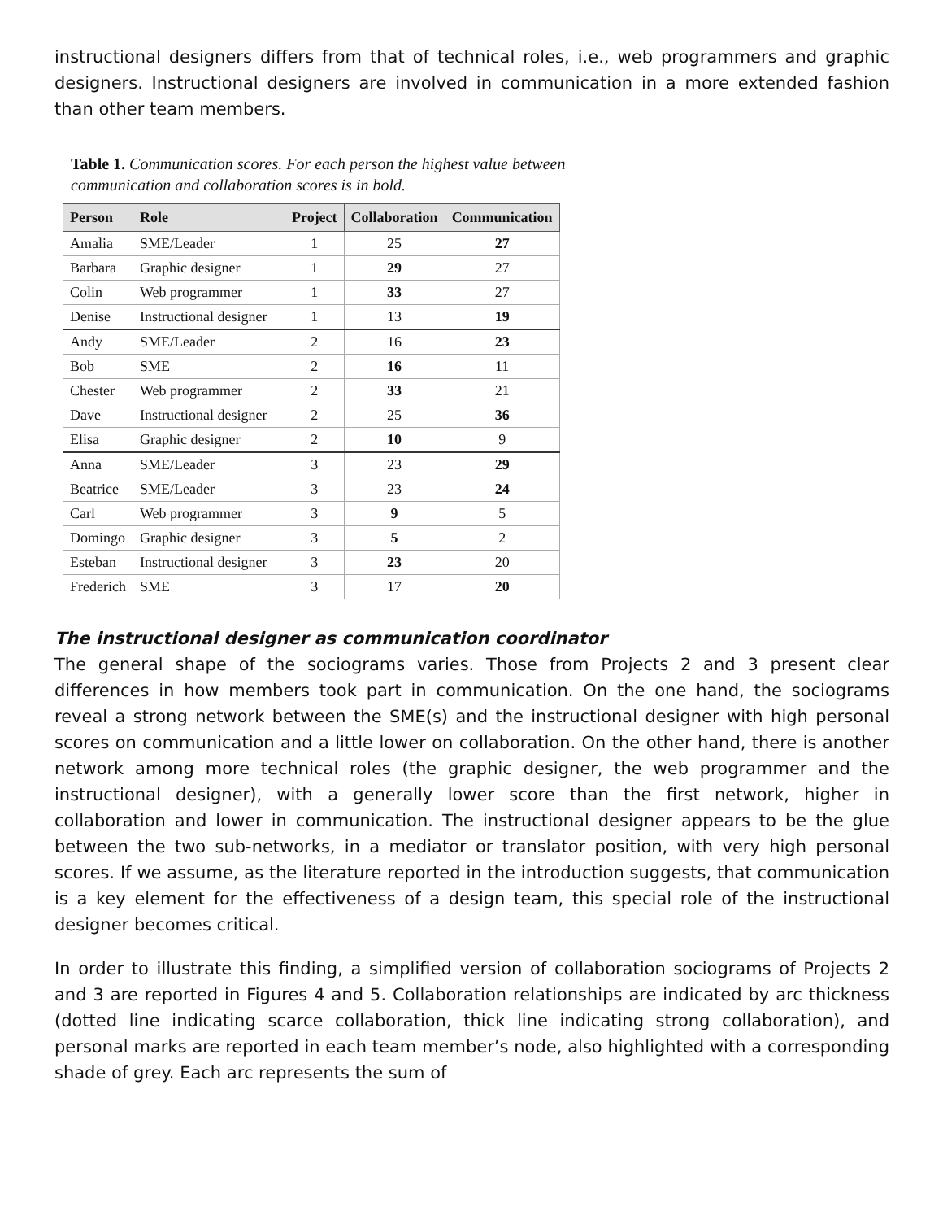instructional designers differs from that of technical roles, i.e., web programmers and graphic designers. Instructional designers are involved in communication in a more extended fashion than other team members.
Table 1. Communication scores. For each person the highest value between communication and collaboration scores is in bold.
| Person | Role | Project | Collaboration | Communication |
| --- | --- | --- | --- | --- |
| Amalia | SME/Leader | 1 | 25 | 27 |
| Barbara | Graphic designer | 1 | 29 | 27 |
| Colin | Web programmer | 1 | 33 | 27 |
| Denise | Instructional designer | 1 | 13 | 19 |
| Andy | SME/Leader | 2 | 16 | 23 |
| Bob | SME | 2 | 16 | 11 |
| Chester | Web programmer | 2 | 33 | 21 |
| Dave | Instructional designer | 2 | 25 | 36 |
| Elisa | Graphic designer | 2 | 10 | 9 |
| Anna | SME/Leader | 3 | 23 | 29 |
| Beatrice | SME/Leader | 3 | 23 | 24 |
| Carl | Web programmer | 3 | 9 | 5 |
| Domingo | Graphic designer | 3 | 5 | 2 |
| Esteban | Instructional designer | 3 | 23 | 20 |
| Frederich | SME | 3 | 17 | 20 |
The instructional designer as communication coordinator
The general shape of the sociograms varies. Those from Projects 2 and 3 present clear differences in how members took part in communication. On the one hand, the sociograms reveal a strong network between the SME(s) and the instructional designer with high personal scores on communication and a little lower on collaboration. On the other hand, there is another network among more technical roles (the graphic designer, the web programmer and the instructional designer), with a generally lower score than the first network, higher in collaboration and lower in communication. The instructional designer appears to be the glue between the two sub-networks, in a mediator or translator position, with very high personal scores. If we assume, as the literature reported in the introduction suggests, that communication is a key element for the effectiveness of a design team, this special role of the instructional designer becomes critical.
In order to illustrate this finding, a simplified version of collaboration sociograms of Projects 2 and 3 are reported in Figures 4 and 5. Collaboration relationships are indicated by arc thickness (dotted line indicating scarce collaboration, thick line indicating strong collaboration), and personal marks are reported in each team member’s node, also highlighted with a corresponding shade of grey. Each arc represents the sum of